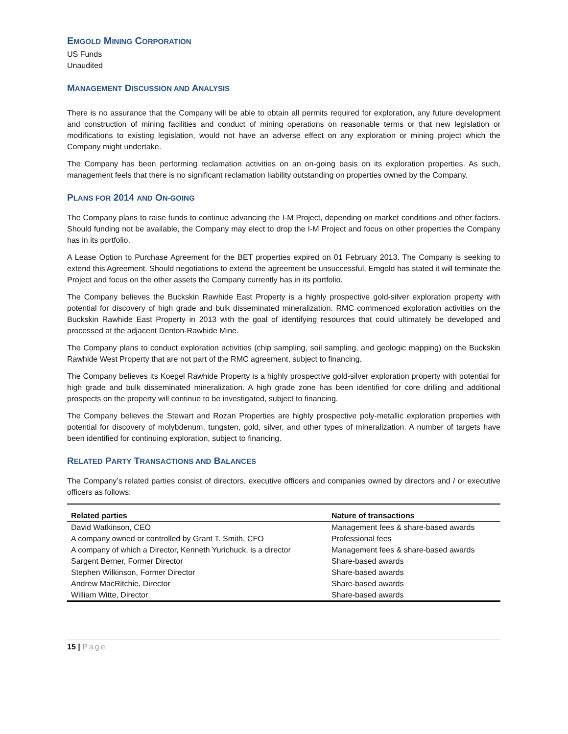EMGOLD MINING CORPORATION
US Funds
Unaudited
MANAGEMENT DISCUSSION AND ANALYSIS
There is no assurance that the Company will be able to obtain all permits required for exploration, any future development and construction of mining facilities and conduct of mining operations on reasonable terms or that new legislation or modifications to existing legislation, would not have an adverse effect on any exploration or mining project which the Company might undertake.
The Company has been performing reclamation activities on an on-going basis on its exploration properties. As such, management feels that there is no significant reclamation liability outstanding on properties owned by the Company.
PLANS FOR 2014 AND ON-GOING
The Company plans to raise funds to continue advancing the I-M Project, depending on market conditions and other factors. Should funding not be available, the Company may elect to drop the I-M Project and focus on other properties the Company has in its portfolio.
A Lease Option to Purchase Agreement for the BET properties expired on 01 February 2013. The Company is seeking to extend this Agreement. Should negotiations to extend the agreement be unsuccessful, Emgold has stated it will terminate the Project and focus on the other assets the Company currently has in its portfolio.
The Company believes the Buckskin Rawhide East Property is a highly prospective gold-silver exploration property with potential for discovery of high grade and bulk disseminated mineralization. RMC commenced exploration activities on the Buckskin Rawhide East Property in 2013 with the goal of identifying resources that could ultimately be developed and processed at the adjacent Denton-Rawhide Mine.
The Company plans to conduct exploration activities (chip sampling, soil sampling, and geologic mapping) on the Buckskin Rawhide West Property that are not part of the RMC agreement, subject to financing.
The Company believes its Koegel Rawhide Property is a highly prospective gold-silver exploration property with potential for high grade and bulk disseminated mineralization. A high grade zone has been identified for core drilling and additional prospects on the property will continue to be investigated, subject to financing.
The Company believes the Stewart and Rozan Properties are highly prospective poly-metallic exploration properties with potential for discovery of molybdenum, tungsten, gold, silver, and other types of mineralization. A number of targets have been identified for continuing exploration, subject to financing.
RELATED PARTY TRANSACTIONS AND BALANCES
The Company’s related parties consist of directors, executive officers and companies owned by directors and / or executive officers as follows:
| Related parties | Nature of transactions |
| --- | --- |
| David Watkinson, CEO | Management fees & share-based awards |
| A company owned or controlled by Grant T. Smith, CFO | Professional fees |
| A company of which a Director, Kenneth Yurichuck, is a director | Management fees & share-based awards |
| Sargent Berner, Former Director | Share-based awards |
| Stephen Wilkinson, Former Director | Share-based awards |
| Andrew MacRitchie, Director | Share-based awards |
| William Witte, Director | Share-based awards |
15 | Page